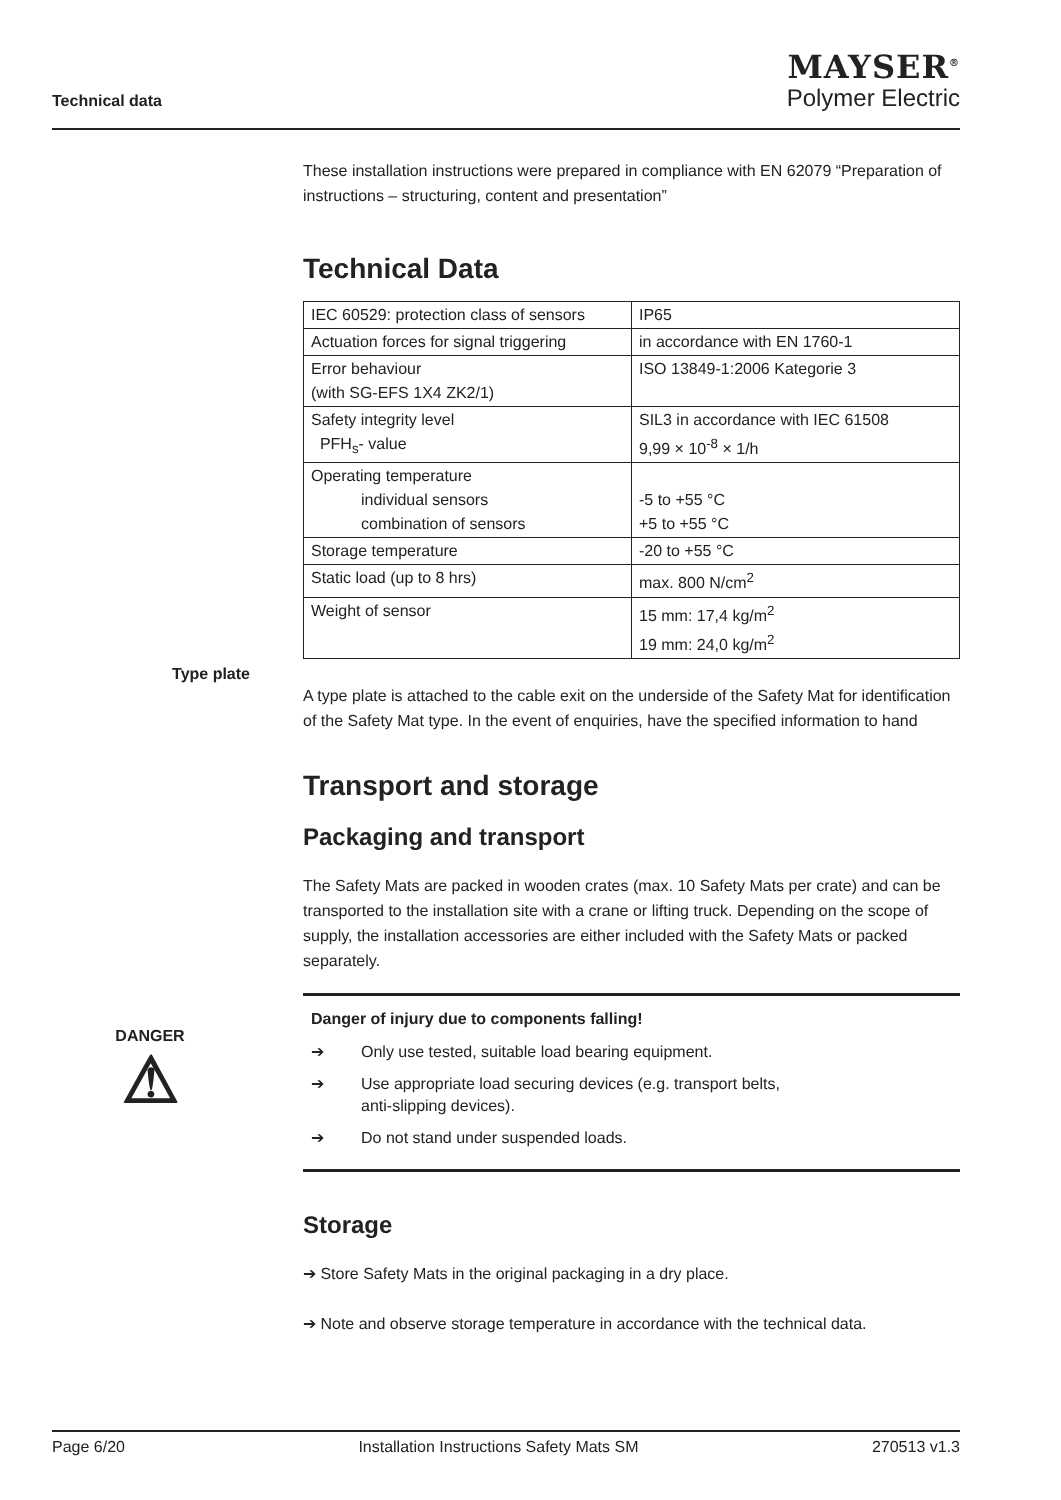Technical data
MAYSER<sup>®</sup>
Polymer Electric
Type plate
DANGER
⚠
These installation instructions were prepared in compliance with EN 62079 “Preparation of instructions – structuring, content and presentation”
Technical Data
| IEC 60529: protection class of sensors | IP65 |
| Actuation forces for signal triggering | in accordance with EN 1760-1 |
| Error behaviour (with SG-EFS 1X4 ZK2/1) | ISO 13849-1:2006 Kategorie 3 |
| Safety integrity level PFH<sub>s</sub>- value | SIL3 in accordance with IEC 61508 9,99 × 10<sup>-8</sup> × 1/h |
| Operating temperature individual sensors combination of sensors | -5 to +55 °C +5 to +55 °C |
| Storage temperature | -20 to +55 °C |
| Static load (up to 8 hrs) | max. 800 N/cm<sup>2</sup> |
| Weight of sensor | 15 mm: 17,4 kg/m<sup>2</sup> 19 mm: 24,0 kg/m<sup>2</sup> |
A type plate is attached to the cable exit on the underside of the Safety Mat for identification of the Safety Mat type. In the event of enquiries, have the specified information to hand
Transport and storage
Packaging and transport
The Safety Mats are packed in wooden crates (max. 10 Safety Mats per crate) and can be transported to the installation site with a crane or lifting truck. Depending on the scope of supply, the installation accessories are either included with the Safety Mats or packed separately.
Danger of injury due to components falling!
➔ Only use tested, suitable load bearing equipment.
➔ Use appropriate load securing devices (e.g. transport belts,
anti-slipping devices).
➔ Do not stand under suspended loads.
Storage
➔ Store Safety Mats in the original packaging in a dry place.
➔ Note and observe storage temperature in accordance with the technical data.
Page 6/20 Installation Instructions Safety Mats SM 270513 v1.3